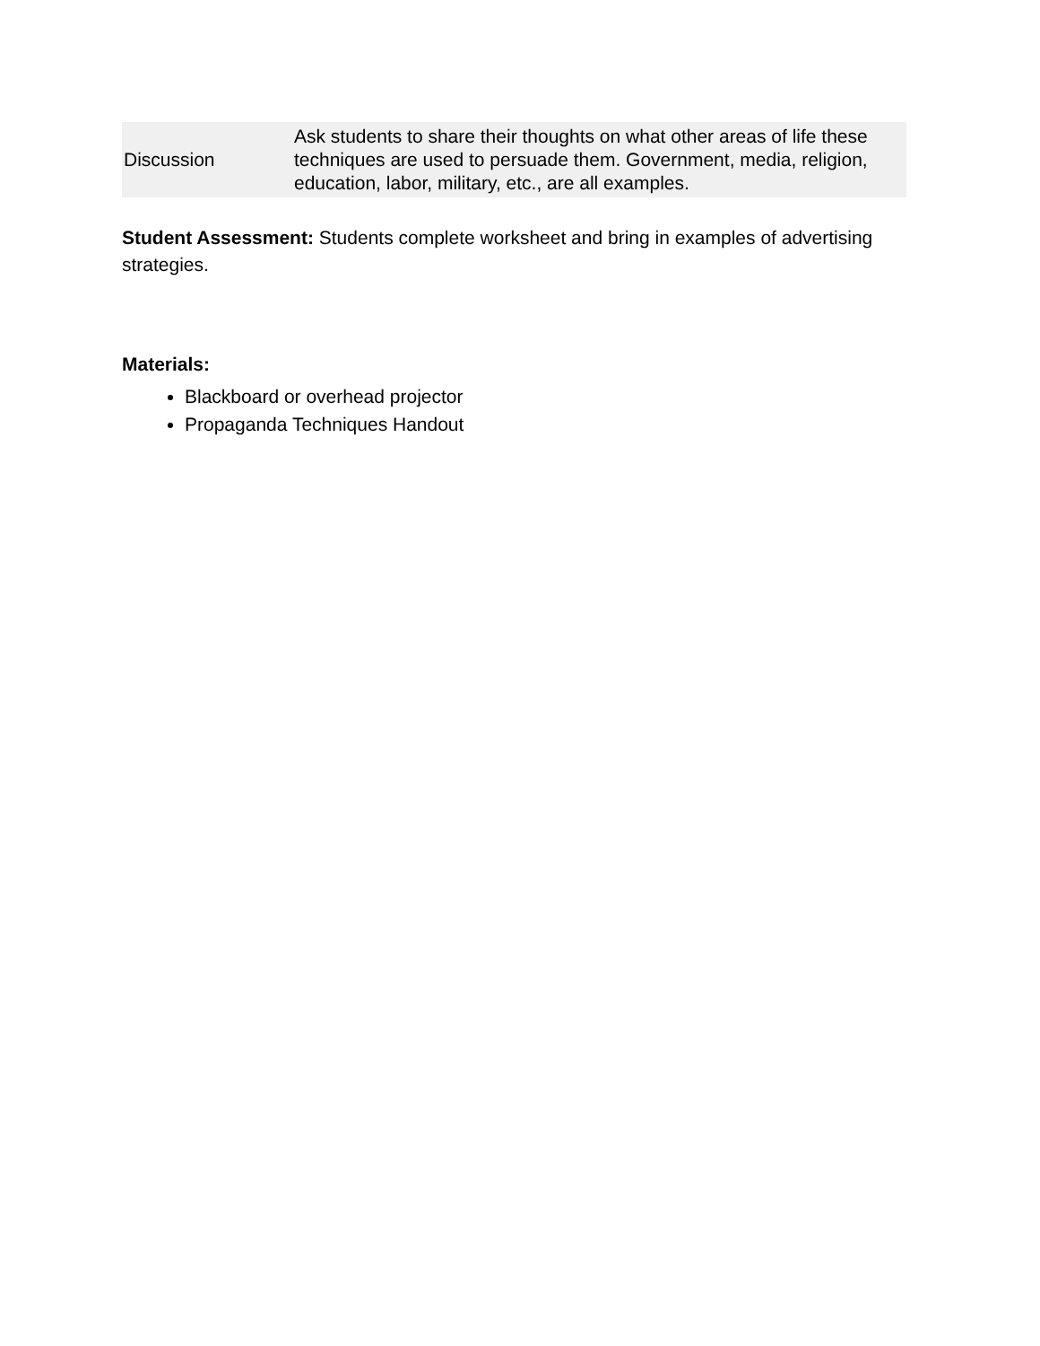| Discussion | Ask students to share their thoughts on what other areas of life these techniques are used to persuade them. Government, media, religion, education, labor, military, etc., are all examples. |
Student Assessment: Students complete worksheet and bring in examples of advertising strategies.
Materials:
Blackboard or overhead projector
Propaganda Techniques Handout